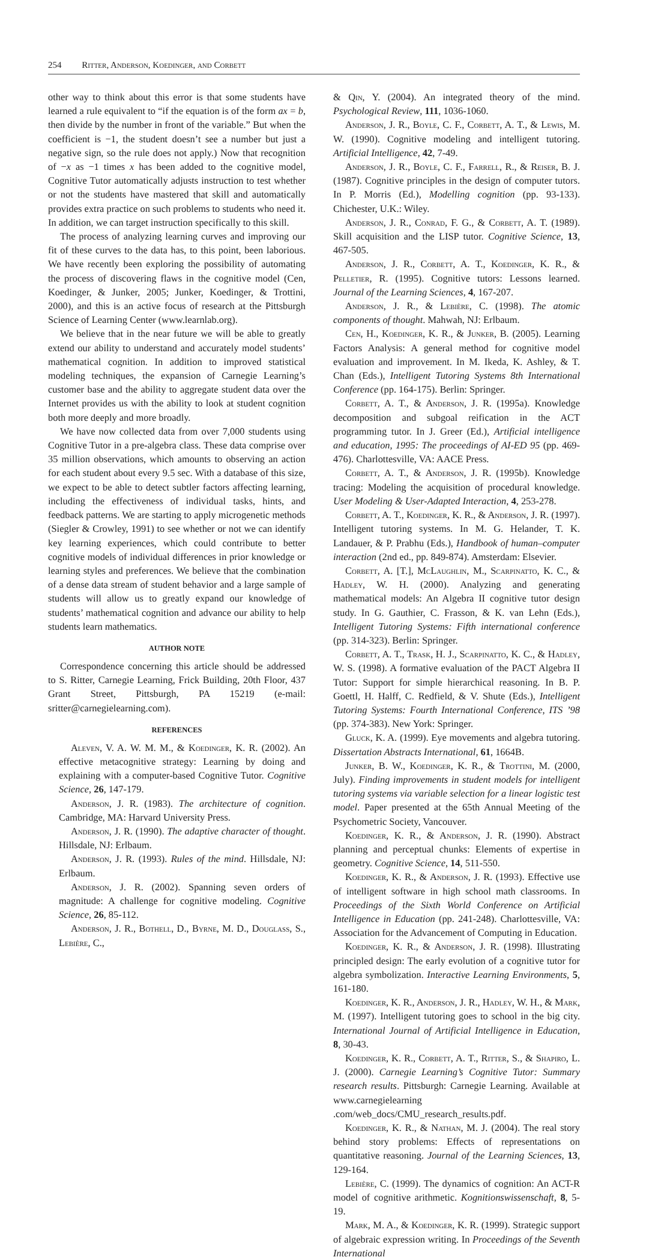254 Ritter, Anderson, Koedinger, and Corbett
other way to think about this error is that some students have learned a rule equivalent to “if the equation is of the form ax = b, then divide by the number in front of the variable.” But when the coefficient is −1, the student doesn’t see a number but just a negative sign, so the rule does not apply.) Now that recognition of −x as −1 times x has been added to the cognitive model, Cognitive Tutor automatically adjusts instruction to test whether or not the students have mastered that skill and automatically provides extra practice on such problems to students who need it. In addition, we can target instruction specifically to this skill.
The process of analyzing learning curves and improving our fit of these curves to the data has, to this point, been laborious. We have recently been exploring the possibility of automating the process of discovering flaws in the cognitive model (Cen, Koedinger, & Junker, 2005; Junker, Koedinger, & Trottini, 2000), and this is an active focus of research at the Pittsburgh Science of Learning Center (www.learnlab.org).
We believe that in the near future we will be able to greatly extend our ability to understand and accurately model students’ mathematical cognition. In addition to improved statistical modeling techniques, the expansion of Carnegie Learning’s customer base and the ability to aggregate student data over the Internet provides us with the ability to look at student cognition both more deeply and more broadly.
We have now collected data from over 7,000 students using Cognitive Tutor in a pre-algebra class. These data comprise over 35 million observations, which amounts to observing an action for each student about every 9.5 sec. With a database of this size, we expect to be able to detect subtler factors affecting learning, including the effectiveness of individual tasks, hints, and feedback patterns. We are starting to apply microgenetic methods (Siegler & Crowley, 1991) to see whether or not we can identify key learning experiences, which could contribute to better cognitive models of individual differences in prior knowledge or learning styles and preferences. We believe that the combination of a dense data stream of student behavior and a large sample of students will allow us to greatly expand our knowledge of students’ mathematical cognition and advance our ability to help students learn mathematics.
AUTHOR NOTE
Correspondence concerning this article should be addressed to S. Ritter, Carnegie Learning, Frick Building, 20th Floor, 437 Grant Street, Pittsburgh, PA 15219 (e-mail: sritter@carnegielearning.com).
REFERENCES
Aleven, V. A. W. M. M., & Koedinger, K. R. (2002). An effective metacognitive strategy: Learning by doing and explaining with a computer-based Cognitive Tutor. Cognitive Science, 26, 147-179.
Anderson, J. R. (1983). The architecture of cognition. Cambridge, MA: Harvard University Press.
Anderson, J. R. (1990). The adaptive character of thought. Hillsdale, NJ: Erlbaum.
Anderson, J. R. (1993). Rules of the mind. Hillsdale, NJ: Erlbaum.
Anderson, J. R. (2002). Spanning seven orders of magnitude: A challenge for cognitive modeling. Cognitive Science, 26, 85-112.
Anderson, J. R., Bothell, D., Byrne, M. D., Douglass, S., Lebière, C.,
& Qin, Y. (2004). An integrated theory of the mind. Psychological Review, 111, 1036-1060.
Anderson, J. R., Boyle, C. F., Corbett, A. T., & Lewis, M. W. (1990). Cognitive modeling and intelligent tutoring. Artificial Intelligence, 42, 7-49.
Anderson, J. R., Boyle, C. F., Farrell, R., & Reiser, B. J. (1987). Cognitive principles in the design of computer tutors. In P. Morris (Ed.), Modelling cognition (pp. 93-133). Chichester, U.K.: Wiley.
Anderson, J. R., Conrad, F. G., & Corbett, A. T. (1989). Skill acquisition and the LISP tutor. Cognitive Science, 13, 467-505.
Anderson, J. R., Corbett, A. T., Koedinger, K. R., & Pelletier, R. (1995). Cognitive tutors: Lessons learned. Journal of the Learning Sciences, 4, 167-207.
Anderson, J. R., & Lebière, C. (1998). The atomic components of thought. Mahwah, NJ: Erlbaum.
Cen, H., Koedinger, K. R., & Junker, B. (2005). Learning Factors Analysis: A general method for cognitive model evaluation and improvement. In M. Ikeda, K. Ashley, & T. Chan (Eds.), Intelligent Tutoring Systems 8th International Conference (pp. 164-175). Berlin: Springer.
Corbett, A. T., & Anderson, J. R. (1995a). Knowledge decomposition and subgoal reification in the ACT programming tutor. In J. Greer (Ed.), Artificial intelligence and education, 1995: The proceedings of AI-ED 95 (pp. 469-476). Charlottesville, VA: AACE Press.
Corbett, A. T., & Anderson, J. R. (1995b). Knowledge tracing: Modeling the acquisition of procedural knowledge. User Modeling & User-Adapted Interaction, 4, 253-278.
Corbett, A. T., Koedinger, K. R., & Anderson, J. R. (1997). Intelligent tutoring systems. In M. G. Helander, T. K. Landauer, & P. Prabhu (Eds.), Handbook of human–computer interaction (2nd ed., pp. 849-874). Amsterdam: Elsevier.
Corbett, A. [T.], McLaughlin, M., Scarpinatto, K. C., & Hadley, W. H. (2000). Analyzing and generating mathematical models: An Algebra II cognitive tutor design study. In G. Gauthier, C. Frasson, & K. van Lehn (Eds.), Intelligent Tutoring Systems: Fifth international conference (pp. 314-323). Berlin: Springer.
Corbett, A. T., Trask, H. J., Scarpinatto, K. C., & Hadley, W. S. (1998). A formative evaluation of the PACT Algebra II Tutor: Support for simple hierarchical reasoning. In B. P. Goettl, H. Halff, C. Redfield, & V. Shute (Eds.), Intelligent Tutoring Systems: Fourth International Conference, ITS ’98 (pp. 374-383). New York: Springer.
Gluck, K. A. (1999). Eye movements and algebra tutoring. Dissertation Abstracts International, 61, 1664B.
Junker, B. W., Koedinger, K. R., & Trottini, M. (2000, July). Finding improvements in student models for intelligent tutoring systems via variable selection for a linear logistic test model. Paper presented at the 65th Annual Meeting of the Psychometric Society, Vancouver.
Koedinger, K. R., & Anderson, J. R. (1990). Abstract planning and perceptual chunks: Elements of expertise in geometry. Cognitive Science, 14, 511-550.
Koedinger, K. R., & Anderson, J. R. (1993). Effective use of intelligent software in high school math classrooms. In Proceedings of the Sixth World Conference on Artificial Intelligence in Education (pp. 241-248). Charlottesville, VA: Association for the Advancement of Computing in Education.
Koedinger, K. R., & Anderson, J. R. (1998). Illustrating principled design: The early evolution of a cognitive tutor for algebra symbolization. Interactive Learning Environments, 5, 161-180.
Koedinger, K. R., Anderson, J. R., Hadley, W. H., & Mark, M. (1997). Intelligent tutoring goes to school in the big city. International Journal of Artificial Intelligence in Education, 8, 30-43.
Koedinger, K. R., Corbett, A. T., Ritter, S., & Shapiro, L. J. (2000). Carnegie Learning’s Cognitive Tutor: Summary research results. Pittsburgh: Carnegie Learning. Available at www.carnegielearning .com/web_docs/CMU_research_results.pdf.
Koedinger, K. R., & Nathan, M. J. (2004). The real story behind story problems: Effects of representations on quantitative reasoning. Journal of the Learning Sciences, 13, 129-164.
Lebière, C. (1999). The dynamics of cognition: An ACT-R model of cognitive arithmetic. Kognitionswissenschaft, 8, 5-19.
Mark, M. A., & Koedinger, K. R. (1999). Strategic support of algebraic expression writing. In Proceedings of the Seventh International